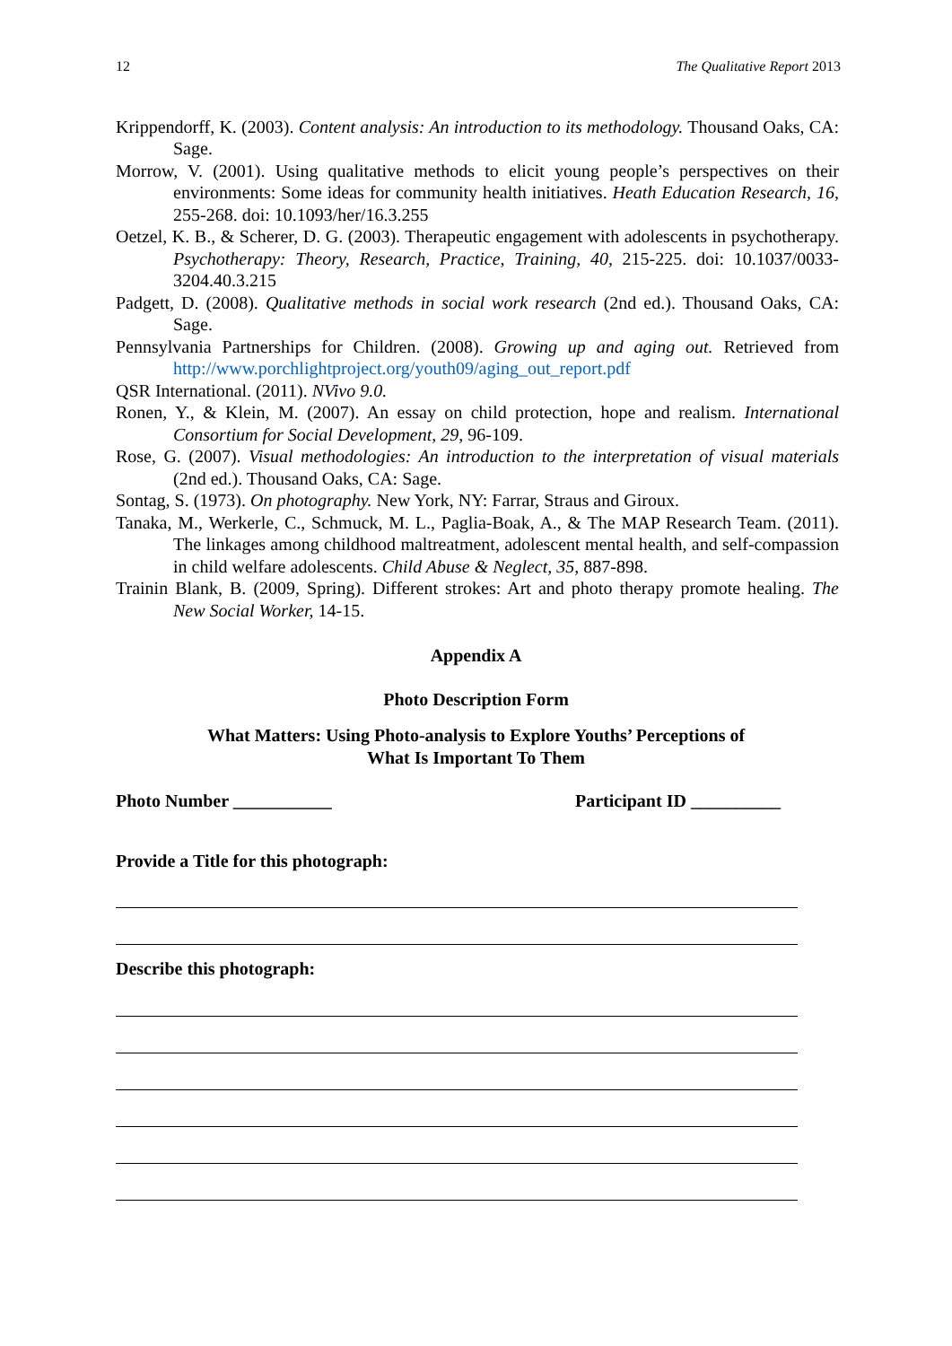12 The Qualitative Report 2013
Krippendorff, K. (2003). Content analysis: An introduction to its methodology. Thousand Oaks, CA: Sage.
Morrow, V. (2001). Using qualitative methods to elicit young people’s perspectives on their environments: Some ideas for community health initiatives. Heath Education Research, 16, 255-268. doi: 10.1093/her/16.3.255
Oetzel, K. B., & Scherer, D. G. (2003). Therapeutic engagement with adolescents in psychotherapy. Psychotherapy: Theory, Research, Practice, Training, 40, 215-225. doi: 10.1037/0033-3204.40.3.215
Padgett, D. (2008). Qualitative methods in social work research (2nd ed.). Thousand Oaks, CA: Sage.
Pennsylvania Partnerships for Children. (2008). Growing up and aging out. Retrieved from http://www.porchlightproject.org/youth09/aging_out_report.pdf
QSR International. (2011). NVivo 9.0.
Ronen, Y., & Klein, M. (2007). An essay on child protection, hope and realism. International Consortium for Social Development, 29, 96-109.
Rose, G. (2007). Visual methodologies: An introduction to the interpretation of visual materials (2nd ed.). Thousand Oaks, CA: Sage.
Sontag, S. (1973). On photography. New York, NY: Farrar, Straus and Giroux.
Tanaka, M., Werkerle, C., Schmuck, M. L., Paglia-Boak, A., & The MAP Research Team. (2011). The linkages among childhood maltreatment, adolescent mental health, and self-compassion in child welfare adolescents. Child Abuse & Neglect, 35, 887-898.
Trainin Blank, B. (2009, Spring). Different strokes: Art and photo therapy promote healing. The New Social Worker, 14-15.
Appendix A
Photo Description Form
What Matters: Using Photo-analysis to Explore Youths’ Perceptions of
What Is Important To Them
Photo Number ___________ Participant ID __________
Provide a Title for this photograph:
Describe this photograph: